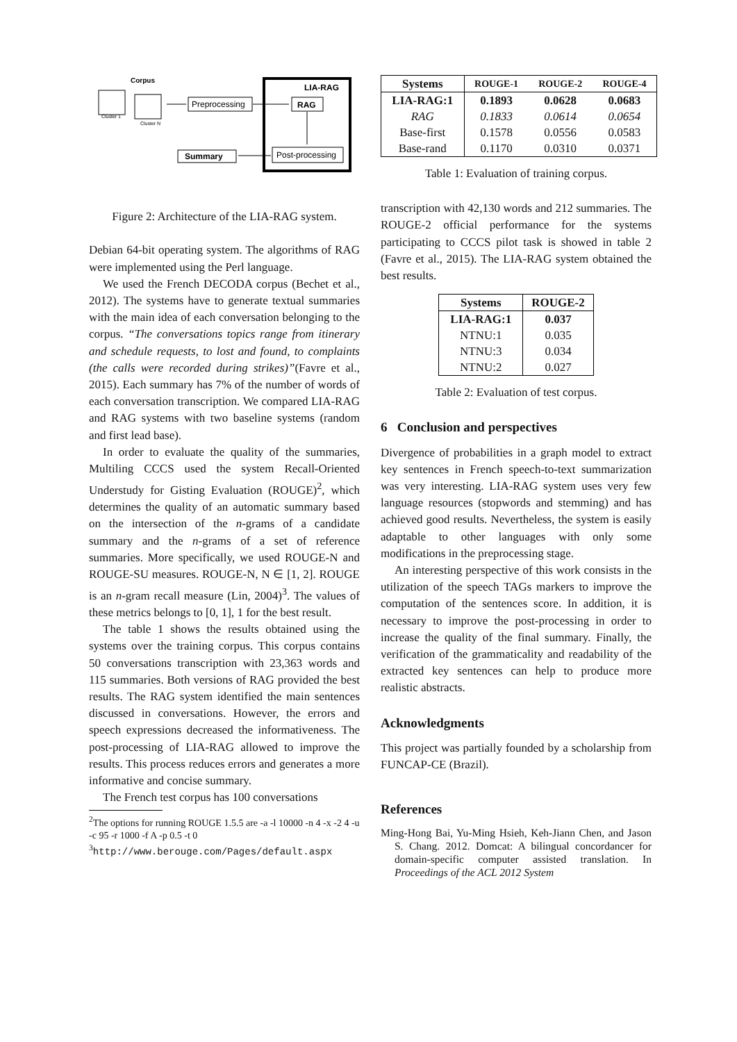Corpus
Cluster 1
Cluster N
Preprocessing
LIA-RAG
RAG
Post-processing
Summary
Figure 2: Architecture of the LIA-RAG system.
Debian 64-bit operating system. The algorithms of RAG were implemented using the Perl language.
We used the French DECODA corpus (Bechet et al., 2012). The systems have to generate textual summaries with the main idea of each conversation belonging to the corpus. “The conversations topics range from itinerary and schedule requests, to lost and found, to complaints (the calls were recorded during strikes)”(Favre et al., 2015). Each summary has 7% of the number of words of each conversation transcription. We compared LIA-RAG and RAG systems with two baseline systems (random and first lead base).
In order to evaluate the quality of the summaries, Multiling CCCS used the system Recall-Oriented Understudy for Gisting Evaluation (ROUGE)<sup>2</sup>, which determines the quality of an automatic summary based on the intersection of the n-grams of a candidate summary and the n-grams of a set of reference summaries. More specifically, we used ROUGE-N and ROUGE-SU measures. ROUGE-N, N ∈ [1, 2]. ROUGE is an n-gram recall measure (Lin, 2004)<sup>3</sup>. The values of these metrics belongs to [0, 1], 1 for the best result.
The table 1 shows the results obtained using the systems over the training corpus. This corpus contains 50 conversations transcription with 23,363 words and 115 summaries. Both versions of RAG provided the best results. The RAG system identified the main sentences discussed in conversations. However, the errors and speech expressions decreased the informativeness. The post-processing of LIA-RAG allowed to improve the results. This process reduces errors and generates a more informative and concise summary.
The French test corpus has 100 conversations
<sup>2</sup> The options for running ROUGE 1.5.5 are -a -l 10000 -n 4 -x -2 4 -u -c 95 -r 1000 -f A -p 0.5 -t 0
<sup>3</sup> http://www.berouge.com/Pages/default.aspx
| Systems | ROUGE-1 | ROUGE-2 | ROUGE-4 |
| --- | --- | --- | --- |
| LIA-RAG:1 | 0.1893 | 0.0628 | 0.0683 |
| RAG | 0.1833 | 0.0614 | 0.0654 |
| Base-first | 0.1578 | 0.0556 | 0.0583 |
| Base-rand | 0.1170 | 0.0310 | 0.0371 |
Table 1: Evaluation of training corpus.
transcription with 42,130 words and 212 summaries. The ROUGE-2 official performance for the systems participating to CCCS pilot task is showed in table 2 (Favre et al., 2015). The LIA-RAG system obtained the best results.
| Systems | ROUGE-2 |
| --- | --- |
| LIA-RAG:1 | 0.037 |
| NTNU:1 | 0.035 |
| NTNU:3 | 0.034 |
| NTNU:2 | 0.027 |
Table 2: Evaluation of test corpus.
6 Conclusion and perspectives
Divergence of probabilities in a graph model to extract key sentences in French speech-to-text summarization was very interesting. LIA-RAG system uses very few language resources (stopwords and stemming) and has achieved good results. Nevertheless, the system is easily adaptable to other languages with only some modifications in the preprocessing stage.
An interesting perspective of this work consists in the utilization of the speech TAGs markers to improve the computation of the sentences score. In addition, it is necessary to improve the post-processing in order to increase the quality of the final summary. Finally, the verification of the grammaticality and readability of the extracted key sentences can help to produce more realistic abstracts.
Acknowledgments
This project was partially founded by a scholarship from FUNCAP-CE (Brazil).
References
Ming-Hong Bai, Yu-Ming Hsieh, Keh-Jiann Chen, and Jason S. Chang. 2012. Domcat: A bilingual concordancer for domain-specific computer assisted translation. In Proceedings of the ACL 2012 System